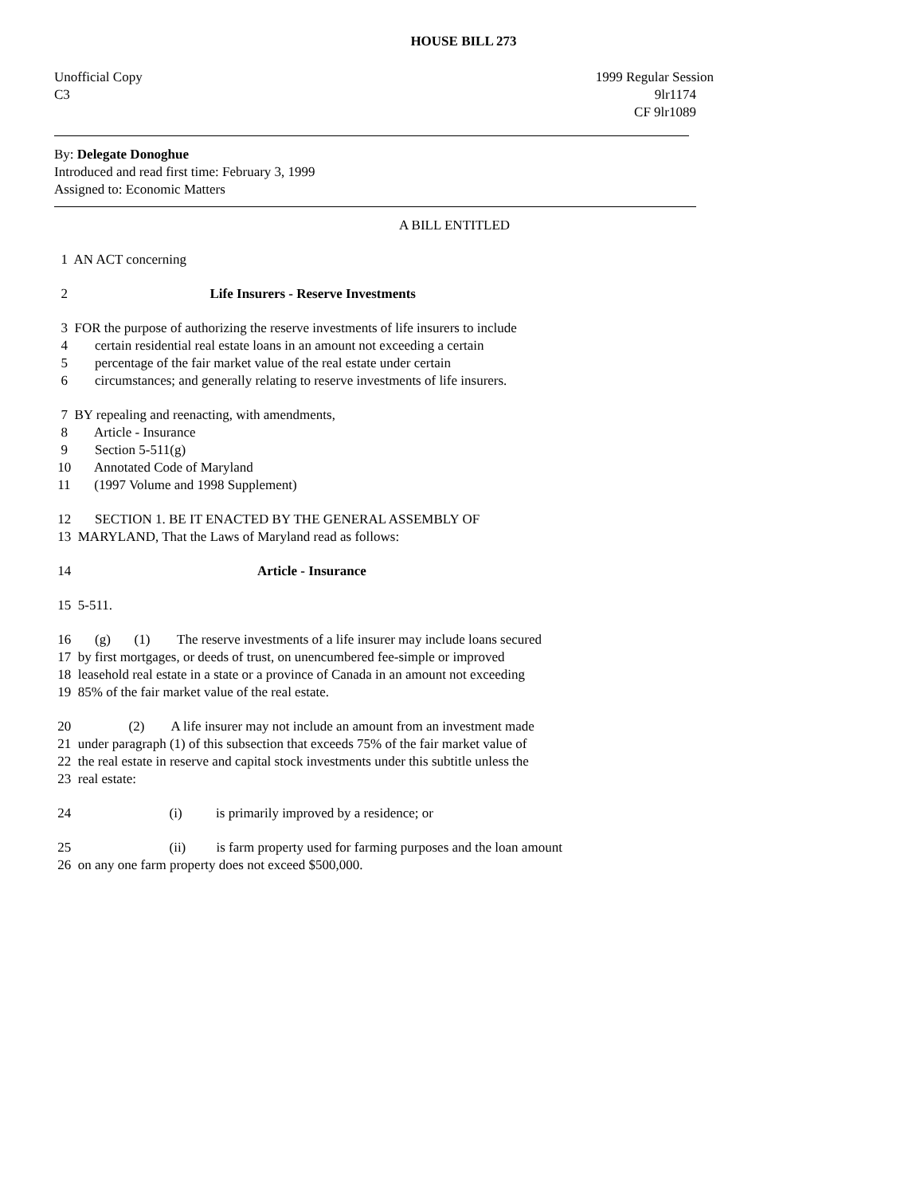HOUSE BILL 273
Unofficial Copy 1999 Regular Session
C3 9lr1174
CF 9lr1089
By: Delegate Donoghue
Introduced and read first time: February 3, 1999
Assigned to: Economic Matters
A BILL ENTITLED
1 AN ACT concerning
2 Life Insurers - Reserve Investments
3 FOR the purpose of authorizing the reserve investments of life insurers to include
4 certain residential real estate loans in an amount not exceeding a certain
5 percentage of the fair market value of the real estate under certain
6 circumstances; and generally relating to reserve investments of life insurers.
7 BY repealing and reenacting, with amendments,
8 Article - Insurance
9 Section 5-511(g)
10 Annotated Code of Maryland
11 (1997 Volume and 1998 Supplement)
12 SECTION 1. BE IT ENACTED BY THE GENERAL ASSEMBLY OF
13 MARYLAND, That the Laws of Maryland read as follows:
14 Article - Insurance
15 5-511.
16 (g) (1) The reserve investments of a life insurer may include loans secured
17 by first mortgages, or deeds of trust, on unencumbered fee-simple or improved
18 leasehold real estate in a state or a province of Canada in an amount not exceeding
19 85% of the fair market value of the real estate.
20 (2) A life insurer may not include an amount from an investment made
21 under paragraph (1) of this subsection that exceeds 75% of the fair market value of
22 the real estate in reserve and capital stock investments under this subtitle unless the
23 real estate:
24 (i) is primarily improved by a residence; or
25 (ii) is farm property used for farming purposes and the loan amount
26 on any one farm property does not exceed $500,000.